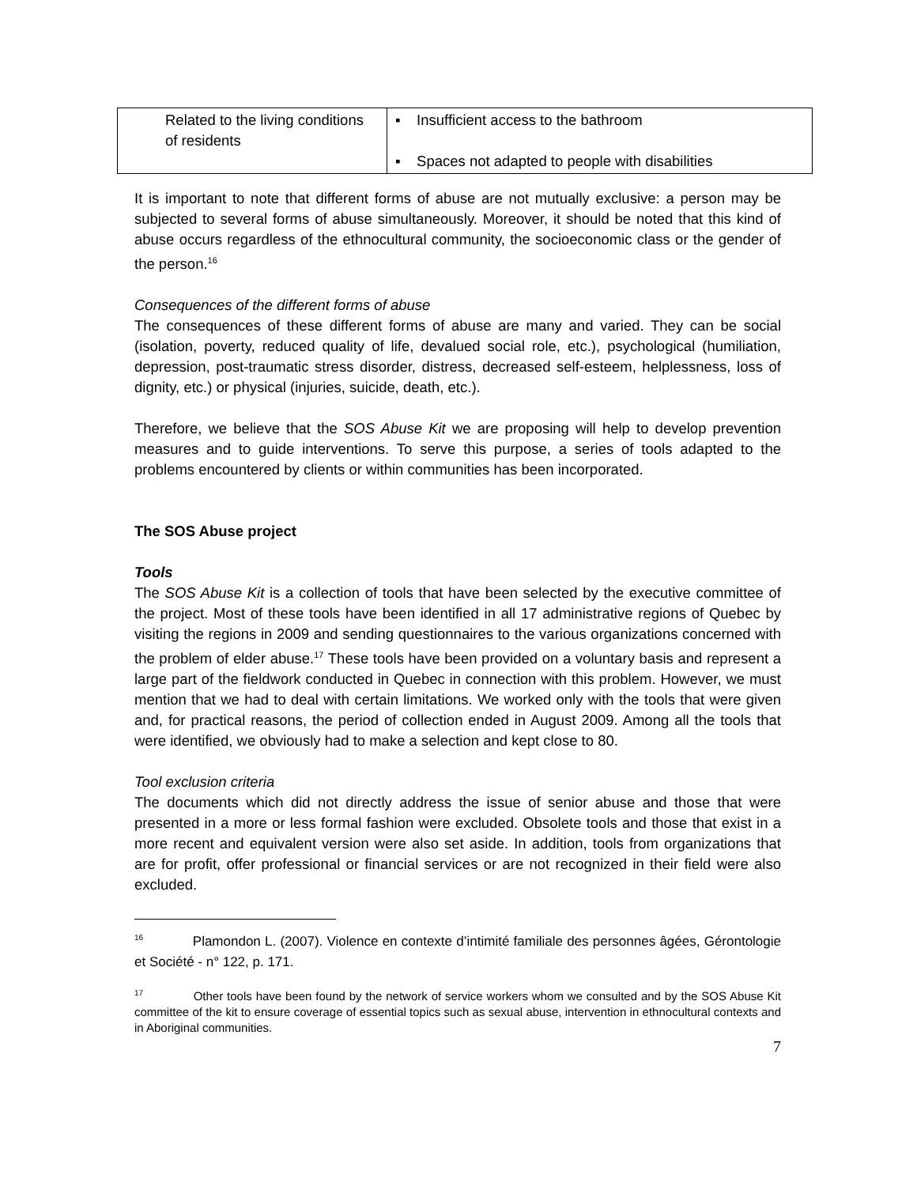| Related to the living conditions of residents | ▪ Insufficient access to the bathroom ▪ Spaces not adapted to people with disabilities |
It is important to note that different forms of abuse are not mutually exclusive: a person may be subjected to several forms of abuse simultaneously. Moreover, it should be noted that this kind of abuse occurs regardless of the ethnocultural community, the socioeconomic class or the gender of the person.<sup>16</sup>
Consequences of the different forms of abuse
The consequences of these different forms of abuse are many and varied. They can be social (isolation, poverty, reduced quality of life, devalued social role, etc.), psychological (humiliation, depression, post-traumatic stress disorder, distress, decreased self-esteem, helplessness, loss of dignity, etc.) or physical (injuries, suicide, death, etc.).
Therefore, we believe that the SOS Abuse Kit we are proposing will help to develop prevention measures and to guide interventions. To serve this purpose, a series of tools adapted to the problems encountered by clients or within communities has been incorporated.
The SOS Abuse project
Tools
The SOS Abuse Kit is a collection of tools that have been selected by the executive committee of the project. Most of these tools have been identified in all 17 administrative regions of Quebec by visiting the regions in 2009 and sending questionnaires to the various organizations concerned with the problem of elder abuse.<sup>17</sup> These tools have been provided on a voluntary basis and represent a large part of the fieldwork conducted in Quebec in connection with this problem. However, we must mention that we had to deal with certain limitations. We worked only with the tools that were given and, for practical reasons, the period of collection ended in August 2009. Among all the tools that were identified, we obviously had to make a selection and kept close to 80.
Tool exclusion criteria
The documents which did not directly address the issue of senior abuse and those that were presented in a more or less formal fashion were excluded. Obsolete tools and those that exist in a more recent and equivalent version were also set aside. In addition, tools from organizations that are for profit, offer professional or financial services or are not recognized in their field were also excluded.
<sup>16</sup> Plamondon L. (2007). Violence en contexte d’intimité familiale des personnes âgées, Gérontologie et Société - n° 122, p. 171.
<sup>17</sup> Other tools have been found by the network of service workers whom we consulted and by the SOS Abuse Kit committee of the kit to ensure coverage of essential topics such as sexual abuse, intervention in ethnocultural contexts and in Aboriginal communities.
7